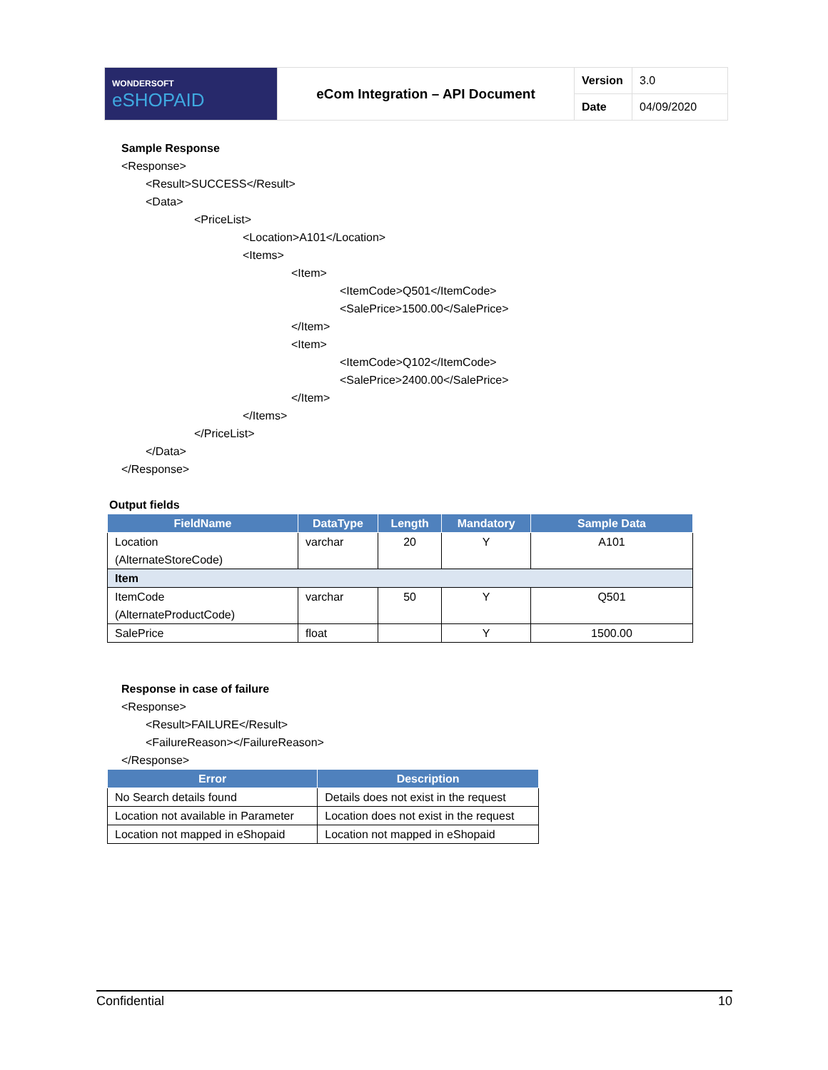| WONDERSOFT eSHOPAID | eCom Integration – API Document | Version | 3.0 |
| | | Date | 04/09/2020 |
Sample Response
<Response>
<Result>SUCCESS</Result>
<Data>
<PriceList>
<Location>A101</Location>
<Items>
<Item>
<ItemCode>Q501</ItemCode>
<SalePrice>1500.00</SalePrice>
</Item>
<Item>
<ItemCode>Q102</ItemCode>
<SalePrice>2400.00</SalePrice>
</Item>
</Items>
</PriceList>
</Data>
</Response>
Output fields
| FieldName | DataType | Length | Mandatory | Sample Data |
| --- | --- | --- | --- | --- |
| Location (AlternateStoreCode) | varchar | 20 | Y | A101 |
| Item | | | | |
| ItemCode (AlternateProductCode) | varchar | 50 | Y | Q501 |
| SalePrice | float | | Y | 1500.00 |
Response in case of failure
<Response>
<Result>FAILURE</Result>
<FailureReason></FailureReason>
</Response>
| Error | Description |
| --- | --- |
| No Search details found | Details does not exist in the request |
| Location not available in Parameter | Location does not exist in the request |
| Location not mapped in eShopaid | Location not mapped in eShopaid |
Confidential 10